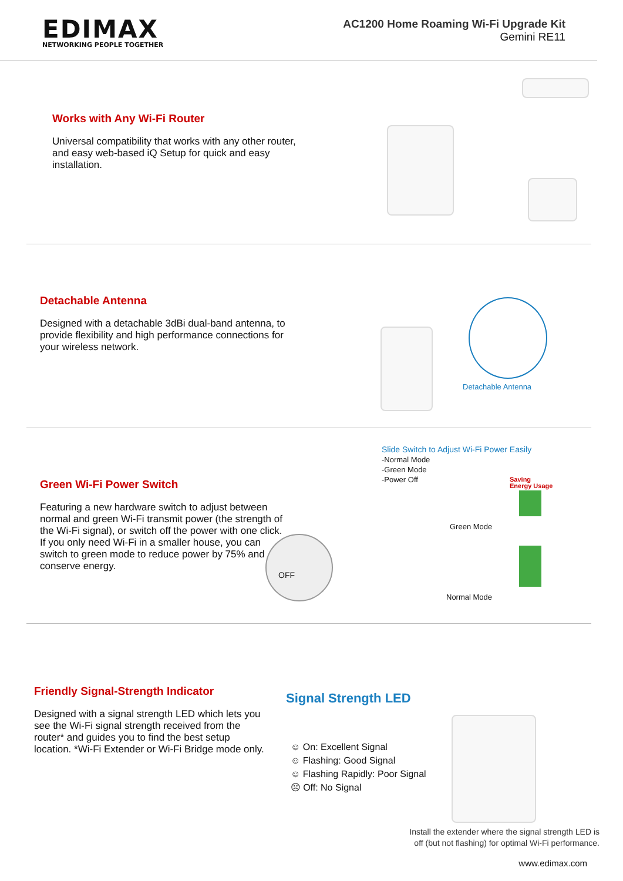EDIMAX
NETWORKING PEOPLE TOGETHER
AC1200 Home Roaming Wi-Fi Upgrade Kit
Gemini RE11
Works with Any Wi-Fi Router
Universal compatibility that works with any other router, and easy web-based iQ Setup for quick and easy installation.
Detachable Antenna
Designed with a detachable 3dBi dual-band antenna, to provide flexibility and high performance connections for your wireless network.
Detachable Antenna
Green Wi-Fi Power Switch
Featuring a new hardware switch to adjust between normal and green Wi-Fi transmit power (the strength of the Wi-Fi signal), or switch off the power with one click. If you only need Wi-Fi in a smaller house, you can switch to green mode to reduce power by 75% and conserve energy.
OFF
Slide Switch to Adjust Wi-Fi Power Easily
-Normal Mode
-Green Mode
-Power Off
Saving
Energy Usage
Green Mode
Normal Mode
Friendly Signal-Strength Indicator
Designed with a signal strength LED which lets you see the Wi-Fi signal strength received from the router* and guides you to find the best setup location. *Wi-Fi Extender or Wi-Fi Bridge mode only.
Signal Strength LED
☺ On: Excellent Signal
☺ Flashing: Good Signal
☺ Flashing Rapidly: Poor Signal
☹ Off: No Signal
Install the extender where the signal strength LED is
off (but not flashing) for optimal Wi-Fi performance.
www.edimax.com